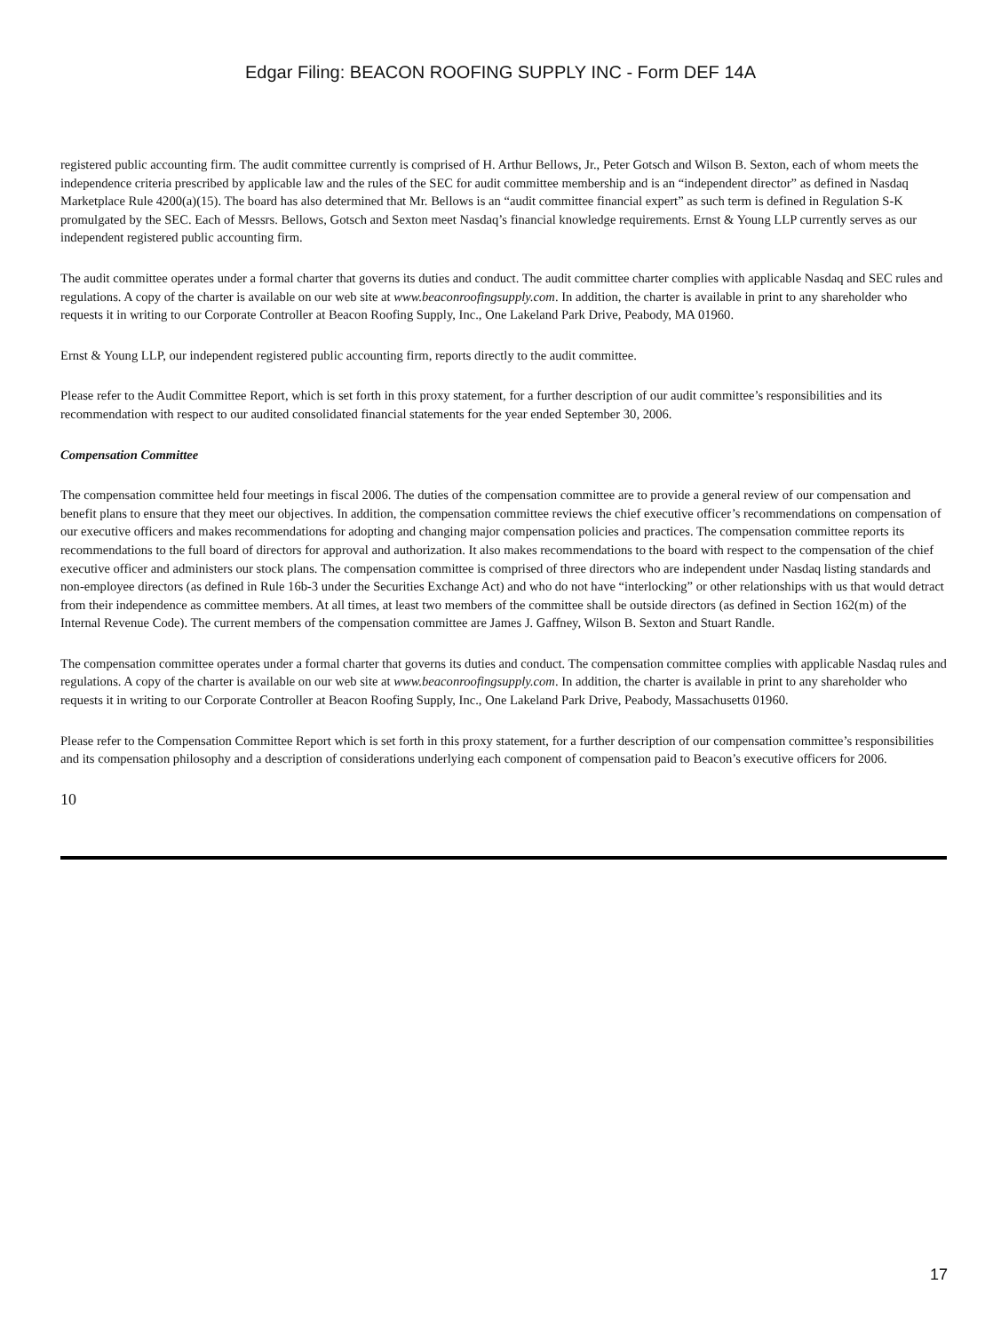Edgar Filing: BEACON ROOFING SUPPLY INC - Form DEF 14A
registered public accounting firm. The audit committee currently is comprised of H. Arthur Bellows, Jr., Peter Gotsch and Wilson B. Sexton, each of whom meets the independence criteria prescribed by applicable law and the rules of the SEC for audit committee membership and is an “independent director” as defined in Nasdaq Marketplace Rule 4200(a)(15). The board has also determined that Mr. Bellows is an “audit committee financial expert” as such term is defined in Regulation S-K promulgated by the SEC. Each of Messrs. Bellows, Gotsch and Sexton meet Nasdaq’s financial knowledge requirements. Ernst & Young LLP currently serves as our independent registered public accounting firm.
The audit committee operates under a formal charter that governs its duties and conduct. The audit committee charter complies with applicable Nasdaq and SEC rules and regulations. A copy of the charter is available on our web site at www.beaconroofingsupply.com. In addition, the charter is available in print to any shareholder who requests it in writing to our Corporate Controller at Beacon Roofing Supply, Inc., One Lakeland Park Drive, Peabody, MA 01960.
Ernst & Young LLP, our independent registered public accounting firm, reports directly to the audit committee.
Please refer to the Audit Committee Report, which is set forth in this proxy statement, for a further description of our audit committee’s responsibilities and its recommendation with respect to our audited consolidated financial statements for the year ended September 30, 2006.
Compensation Committee
The compensation committee held four meetings in fiscal 2006. The duties of the compensation committee are to provide a general review of our compensation and benefit plans to ensure that they meet our objectives. In addition, the compensation committee reviews the chief executive officer’s recommendations on compensation of our executive officers and makes recommendations for adopting and changing major compensation policies and practices. The compensation committee reports its recommendations to the full board of directors for approval and authorization. It also makes recommendations to the board with respect to the compensation of the chief executive officer and administers our stock plans. The compensation committee is comprised of three directors who are independent under Nasdaq listing standards and non-employee directors (as defined in Rule 16b-3 under the Securities Exchange Act) and who do not have “interlocking” or other relationships with us that would detract from their independence as committee members. At all times, at least two members of the committee shall be outside directors (as defined in Section 162(m) of the Internal Revenue Code). The current members of the compensation committee are James J. Gaffney, Wilson B. Sexton and Stuart Randle.
The compensation committee operates under a formal charter that governs its duties and conduct. The compensation committee complies with applicable Nasdaq rules and regulations. A copy of the charter is available on our web site at www.beaconroofingsupply.com. In addition, the charter is available in print to any shareholder who requests it in writing to our Corporate Controller at Beacon Roofing Supply, Inc., One Lakeland Park Drive, Peabody, Massachusetts 01960.
Please refer to the Compensation Committee Report which is set forth in this proxy statement, for a further description of our compensation committee’s responsibilities and its compensation philosophy and a description of considerations underlying each component of compensation paid to Beacon’s executive officers for 2006.
10
17